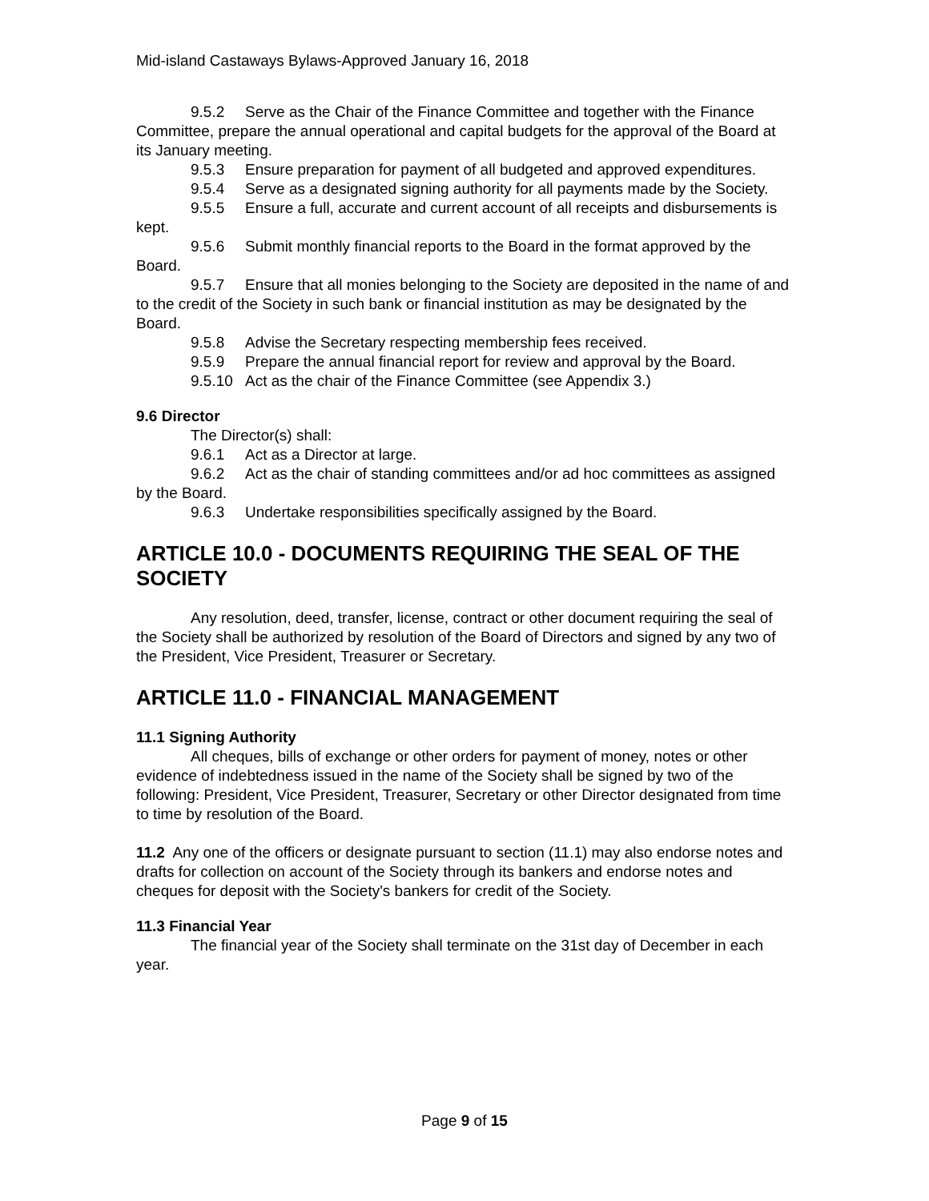Mid-island Castaways Bylaws-Approved January 16, 2018
9.5.2 Serve as the Chair of the Finance Committee and together with the Finance Committee, prepare the annual operational and capital budgets for the approval of the Board at its January meeting.
9.5.3 Ensure preparation for payment of all budgeted and approved expenditures.
9.5.4 Serve as a designated signing authority for all payments made by the Society.
9.5.5 Ensure a full, accurate and current account of all receipts and disbursements is kept.
9.5.6 Submit monthly financial reports to the Board in the format approved by the Board.
9.5.7 Ensure that all monies belonging to the Society are deposited in the name of and to the credit of the Society in such bank or financial institution as may be designated by the Board.
9.5.8 Advise the Secretary respecting membership fees received.
9.5.9 Prepare the annual financial report for review and approval by the Board.
9.5.10 Act as the chair of the Finance Committee (see Appendix 3.)
9.6 Director
The Director(s) shall:
9.6.1 Act as a Director at large.
9.6.2 Act as the chair of standing committees and/or ad hoc committees as assigned by the Board.
9.6.3 Undertake responsibilities specifically assigned by the Board.
ARTICLE 10.0 - DOCUMENTS REQUIRING THE SEAL OF THE SOCIETY
Any resolution, deed, transfer, license, contract or other document requiring the seal of the Society shall be authorized by resolution of the Board of Directors and signed by any two of the President, Vice President, Treasurer or Secretary.
ARTICLE 11.0 - FINANCIAL MANAGEMENT
11.1 Signing Authority
All cheques, bills of exchange or other orders for payment of money, notes or other evidence of indebtedness issued in the name of the Society shall be signed by two of the following: President, Vice President, Treasurer, Secretary or other Director designated from time to time by resolution of the Board.
11.2 Any one of the officers or designate pursuant to section (11.1) may also endorse notes and drafts for collection on account of the Society through its bankers and endorse notes and cheques for deposit with the Society's bankers for credit of the Society.
11.3 Financial Year
The financial year of the Society shall terminate on the 31st day of December in each year.
Page 9 of 15